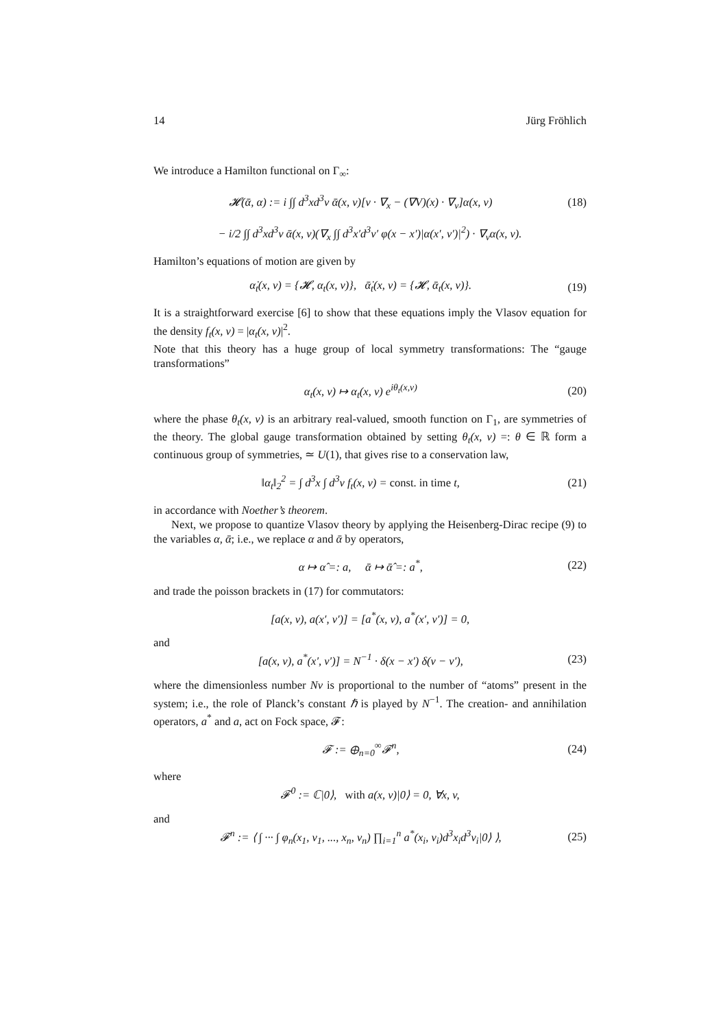14 Jürg Fröhlich
We introduce a Hamilton functional on Γ<sub>∞</sub>:
𝓗(ᾱ, α) := i ∫∫ d<sup>3</sup>xd<sup>3</sup>v ᾱ(x, v)[v · ∇<sub>x</sub> − (∇V)(x) · ∇<sub>v</sub>]α(x, v) (18)
− i/2 ∫∫ d<sup>3</sup>xd<sup>3</sup>v ᾱ(x, v)(∇<sub>x</sub> ∫∫ d<sup>3</sup>x′d<sup>3</sup>v′ φ(x − x′)|α(x′, v′)|<sup>2</sup>) · ∇<sub>v</sub>α(x, v).
Hamilton’s equations of motion are given by
α̇<sub>t</sub>(x, v) = {𝓗, α<sub>t</sub>(x, v)}, ᾱ̇<sub>t</sub>(x, v) = {𝓗, ᾱ<sub>t</sub>(x, v)}. (19)
It is a straightforward exercise [6] to show that these equations imply the Vlasov equation for the density f<sub>t</sub>(x, v) = |α<sub>t</sub>(x, v)|<sup>2</sup>.
Note that this theory has a huge group of local symmetry transformations: The “gauge transformations”
α<sub>t</sub>(x, v) ↦ α<sub>t</sub>(x, v) e<sup>iθ<sub>t</sub>(x,v)</sup> (20)
where the phase θ<sub>t</sub>(x, v) is an arbitrary real-valued, smooth function on Γ<sub>1</sub>, are symmetries of the theory. The global gauge transformation obtained by setting θ<sub>t</sub>(x, v) =: θ ∈ ℝ form a continuous group of symmetries, ≃ U(1), that gives rise to a conservation law,
‖α<sub>t</sub>‖<sub>2</sub><sup>2</sup> = ∫ d<sup>3</sup>x ∫ d<sup>3</sup>v f<sub>t</sub>(x, v) = const. in time t, (21)
in accordance with Noether’s theorem.
Next, we propose to quantize Vlasov theory by applying the Heisenberg-Dirac recipe (9) to the variables α, ᾱ; i.e., we replace α and ᾱ by operators,
α ↦ α̂ =: a, ᾱ ↦ ᾱ̂ =: a<sup>*</sup>, (22)
and trade the poisson brackets in (17) for commutators:
[a(x, v), a(x′, v′)] = [a<sup>*</sup>(x, v), a<sup>*</sup>(x′, v′)] = 0,
and
[a(x, v), a<sup>*</sup>(x′, v′)] = N<sup>−1</sup> · δ(x − x′) δ(v − v′), (23)
where the dimensionless number Nν is proportional to the number of “atoms” present in the system; i.e., the role of Planck’s constant ℏ is played by N<sup>−1</sup>. The creation- and annihilation operators, a<sup>*</sup> and a, act on Fock space, 𝓕:
𝓕 := ⊕<sub>n=0</sub><sup>∞</sup>𝓕<sup>n</sup>, (24)
where
𝓕<sup>0</sup> := ℂ|0⟩, with a(x, v)|0⟩ = 0, ∀x, v,
and
𝓕<sup>n</sup> := ⟨ ∫ ··· ∫ φ<sub>n</sub>(x<sub>1</sub>, v<sub>1</sub>, ..., x<sub>n</sub>, v<sub>n</sub>) ∏<sub>i=1</sub><sup>n</sup> a<sup>*</sup>(x<sub>i</sub>, v<sub>i</sub>)d<sup>3</sup>x<sub>i</sub>d<sup>3</sup>v<sub>i</sub>|0⟩ ⟩, (25)